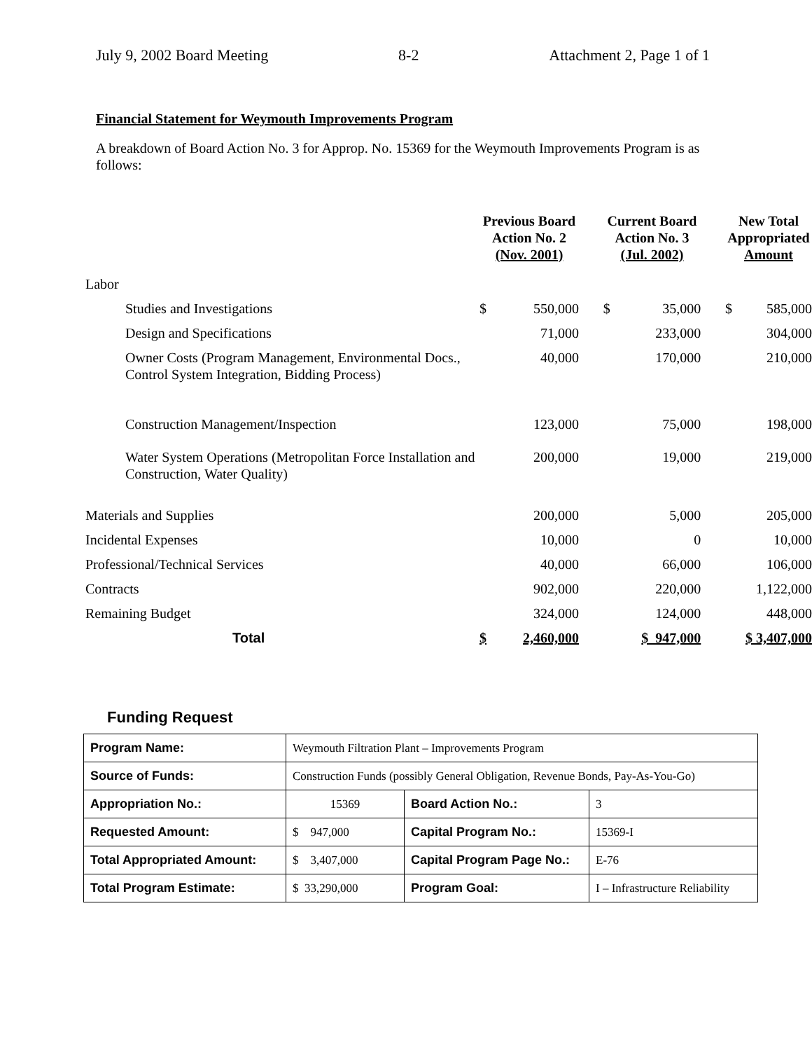July 9, 2002 Board Meeting 8-2 Attachment 2, Page 1 of 1
Financial Statement for Weymouth Improvements Program
A breakdown of Board Action No. 3 for Approp. No. 15369 for the Weymouth Improvements Program is as follows:
| | Previous Board Action No. 2 (Nov. 2001) | | Current Board Action No. 3 (Jul. 2002) | | New Total Appropriated Amount |
| --- | --- | --- | --- | --- | --- |
| Labor | | | | | |
| Studies and Investigations | $ 550,000 | | $ 35,000 | | $ 585,000 |
| Design and Specifications | 71,000 | | 233,000 | | 304,000 |
| Owner Costs (Program Management, Environmental Docs., Control System Integration, Bidding Process) | 40,000 | | 170,000 | | 210,000 |
| Construction Management/Inspection | 123,000 | | 75,000 | | 198,000 |
| Water System Operations (Metropolitan Force Installation and Construction, Water Quality) | 200,000 | | 19,000 | | 219,000 |
| Materials and Supplies | 200,000 | | 5,000 | | 205,000 |
| Incidental Expenses | 10,000 | | 0 | | 10,000 |
| Professional/Technical Services | 40,000 | | 66,000 | | 106,000 |
| Contracts | 902,000 | | 220,000 | | 1,122,000 |
| Remaining Budget | 324,000 | | 124,000 | | 448,000 |
| Total | $ 2,460,000 | | $ 947,000 | | $ 3,407,000 |
Funding Request
| Program Name: | Weymouth Filtration Plant – Improvements Program | | |
| Source of Funds: | Construction Funds (possibly General Obligation, Revenue Bonds, Pay-As-You-Go) | | |
| Appropriation No.: | 15369 | Board Action No.: | 3 |
| Requested Amount: | $ 947,000 | Capital Program No.: | 15369-I |
| Total Appropriated Amount: | $ 3,407,000 | Capital Program Page No.: | E-76 |
| Total Program Estimate: | $ 33,290,000 | Program Goal: | I – Infrastructure Reliability |